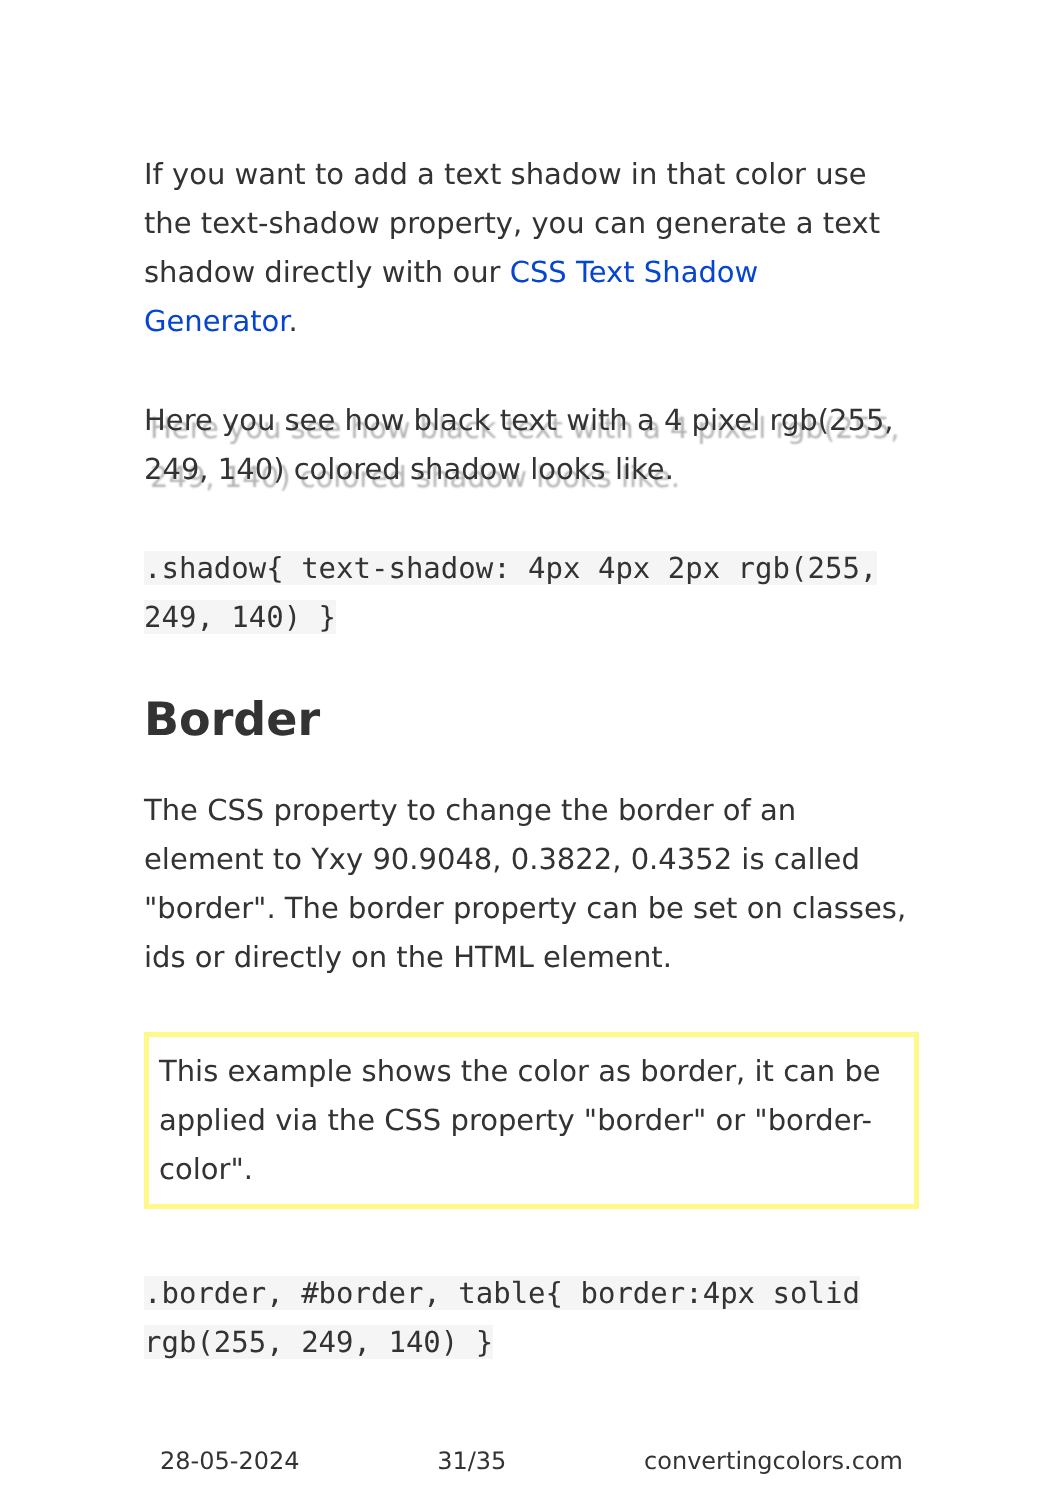If you want to add a text shadow in that color use the text-shadow property, you can generate a text shadow directly with our CSS Text Shadow Generator.
Here you see how black text with a 4 pixel rgb(255, 249, 140) colored shadow looks like.
.shadow{ text-shadow: 4px 4px 2px rgb(255, 249, 140) }
Border
The CSS property to change the border of an element to Yxy 90.9048, 0.3822, 0.4352 is called "border". The border property can be set on classes, ids or directly on the HTML element.
This example shows the color as border, it can be applied via the CSS property "border" or "border-color".
.border, #border, table{ border:4px solid rgb(255, 249, 140) }
28-05-2024 31/35 convertingcolors.com